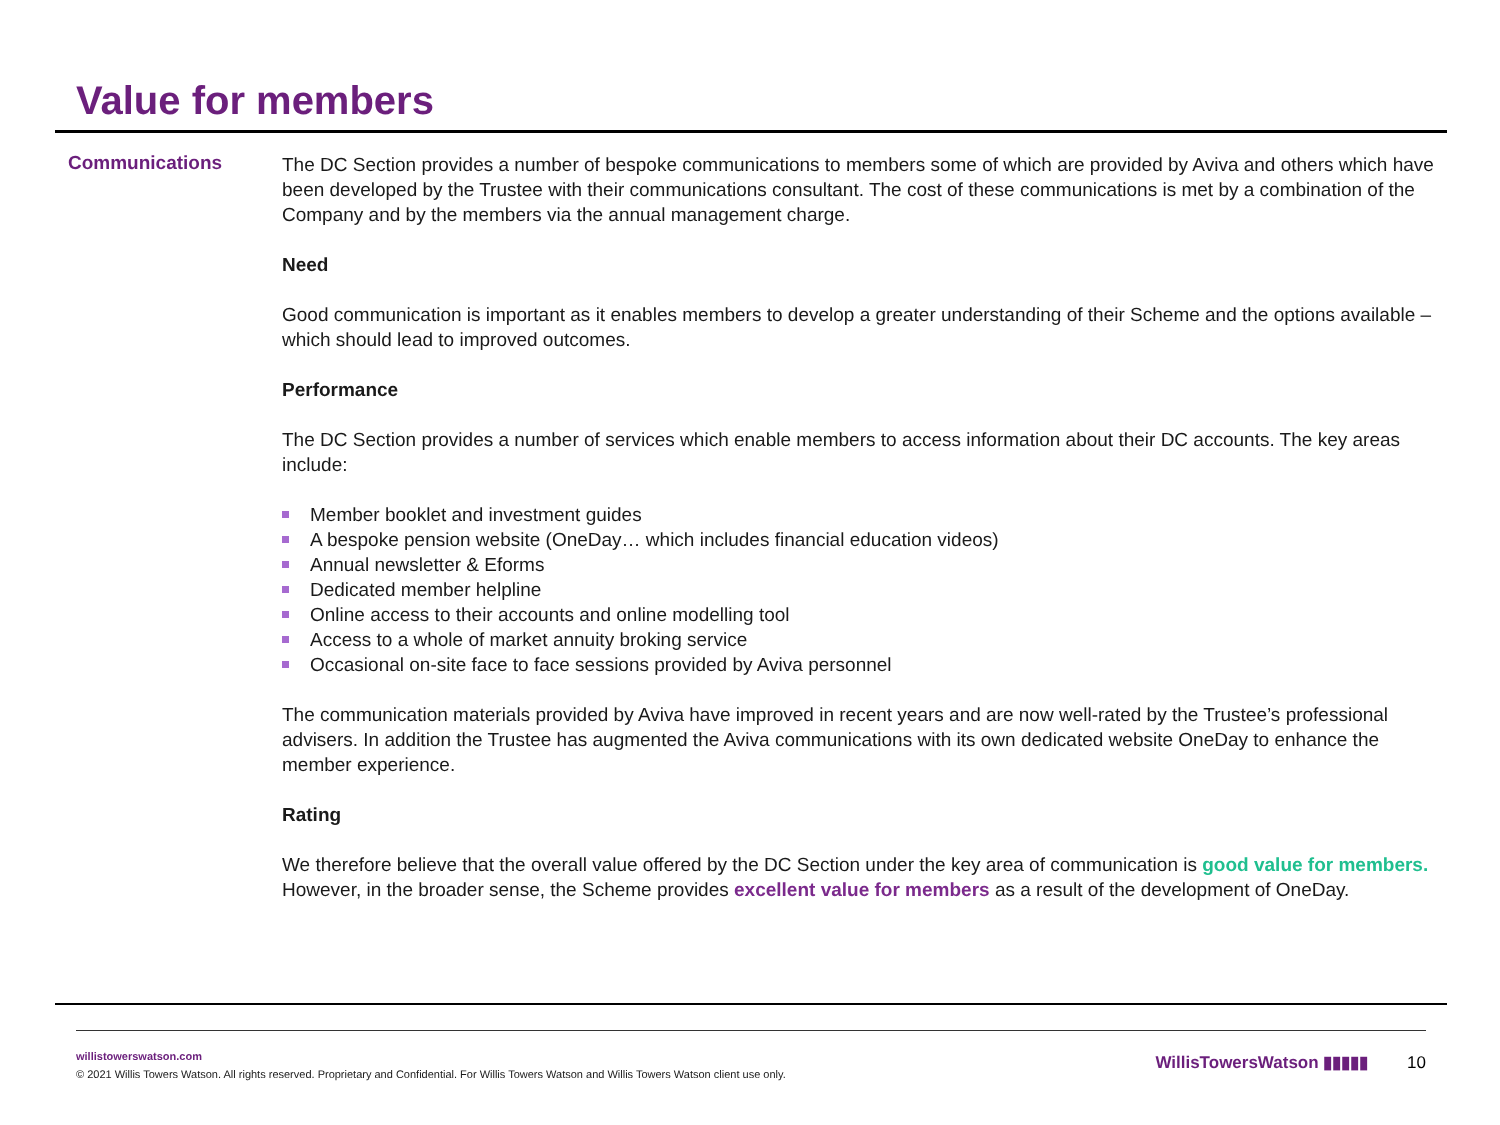Value for members
Communications
The DC Section provides a number of bespoke communications to members some of which are provided by Aviva and others which have been developed by the Trustee with their communications consultant. The cost of these communications is met by a combination of the Company and by the members via the annual management charge.
Need
Good communication is important as it enables members to develop a greater understanding of their Scheme and the options available – which should lead to improved outcomes.
Performance
The DC Section provides a number of services which enable members to access information about their DC accounts. The key areas include:
Member booklet and investment guides
A bespoke pension website (OneDay… which includes financial education videos)
Annual newsletter & Eforms
Dedicated member helpline
Online access to their accounts and online modelling tool
Access to a whole of market annuity broking service
Occasional on-site face to face sessions provided by Aviva personnel
The communication materials provided by Aviva have improved in recent years and are now well-rated by the Trustee’s professional advisers. In addition the Trustee has augmented the Aviva communications with its own dedicated website OneDay to enhance the member experience.
Rating
We therefore believe that the overall value offered by the DC Section under the key area of communication is good value for members. However, in the broader sense, the Scheme provides excellent value for members as a result of the development of OneDay.
willistowerswatson.com
© 2021 Willis Towers Watson. All rights reserved. Proprietary and Confidential. For Willis Towers Watson and Willis Towers Watson client use only.
WillisTowersWatson ▮▮▮▮▮ 10